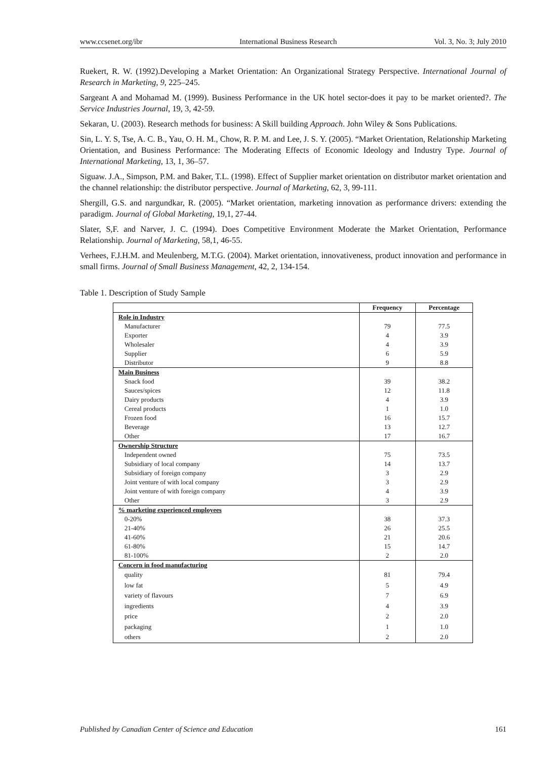www.ccsenet.org/ibr International Business Research Vol. 3, No. 3; July 2010
Ruekert, R. W. (1992).Developing a Market Orientation: An Organizational Strategy Perspective. International Journal of Research in Marketing, 9, 225–245.
Sargeant A and Mohamad M. (1999). Business Performance in the UK hotel sector-does it pay to be market oriented?. The Service Industries Journal, 19, 3, 42-59.
Sekaran, U. (2003). Research methods for business: A Skill building Approach. John Wiley & Sons Publications.
Sin, L. Y. S, Tse, A. C. B., Yau, O. H. M., Chow, R. P. M. and Lee, J. S. Y. (2005). “Market Orientation, Relationship Marketing Orientation, and Business Performance: The Moderating Effects of Economic Ideology and Industry Type. Journal of International Marketing, 13, 1, 36–57.
Siguaw. J.A., Simpson, P.M. and Baker, T.L. (1998). Effect of Supplier market orientation on distributor market orientation and the channel relationship: the distributor perspective. Journal of Marketing, 62, 3, 99-111.
Shergill, G.S. and nargundkar, R. (2005). “Market orientation, marketing innovation as performance drivers: extending the paradigm. Journal of Global Marketing, 19,1, 27-44.
Slater, S,F. and Narver, J. C. (1994). Does Competitive Environment Moderate the Market Orientation, Performance Relationship. Journal of Marketing, 58,1, 46-55.
Verhees, F.J.H.M. and Meulenberg, M.T.G. (2004). Market orientation, innovativeness, product innovation and performance in small firms. Journal of Small Business Management, 42, 2, 134-154.
Table 1. Description of Study Sample
| | Frequency | Percentage |
| --- | --- | --- |
| Role in Industry | | |
| Manufacturer | 79 | 77.5 |
| Exporter | 4 | 3.9 |
| Wholesaler | 4 | 3.9 |
| Supplier | 6 | 5.9 |
| Distributor | 9 | 8.8 |
| Main Business | | |
| Snack food | 39 | 38.2 |
| Sauces/spices | 12 | 11.8 |
| Dairy products | 4 | 3.9 |
| Cereal products | 1 | 1.0 |
| Frozen food | 16 | 15.7 |
| Beverage | 13 | 12.7 |
| Other | 17 | 16.7 |
| Ownership Structure | | |
| Independent owned | 75 | 73.5 |
| Subsidiary of local company | 14 | 13.7 |
| Subsidiary of foreign company | 3 | 2.9 |
| Joint venture of with local company | 3 | 2.9 |
| Joint venture of with foreign company | 4 | 3.9 |
| Other | 3 | 2.9 |
| % marketing experienced employees | | |
| 0-20% | 38 | 37.3 |
| 21-40% | 26 | 25.5 |
| 41-60% | 21 | 20.6 |
| 61-80% | 15 | 14.7 |
| 81-100% | 2 | 2.0 |
| Concern in food manufacturing | | |
| quality | 81 | 79.4 |
| low fat | 5 | 4.9 |
| variety of flavours | 7 | 6.9 |
| ingredients | 4 | 3.9 |
| price | 2 | 2.0 |
| packaging | 1 | 1.0 |
| others | 2 | 2.0 |
Published by Canadian Center of Science and Education 161